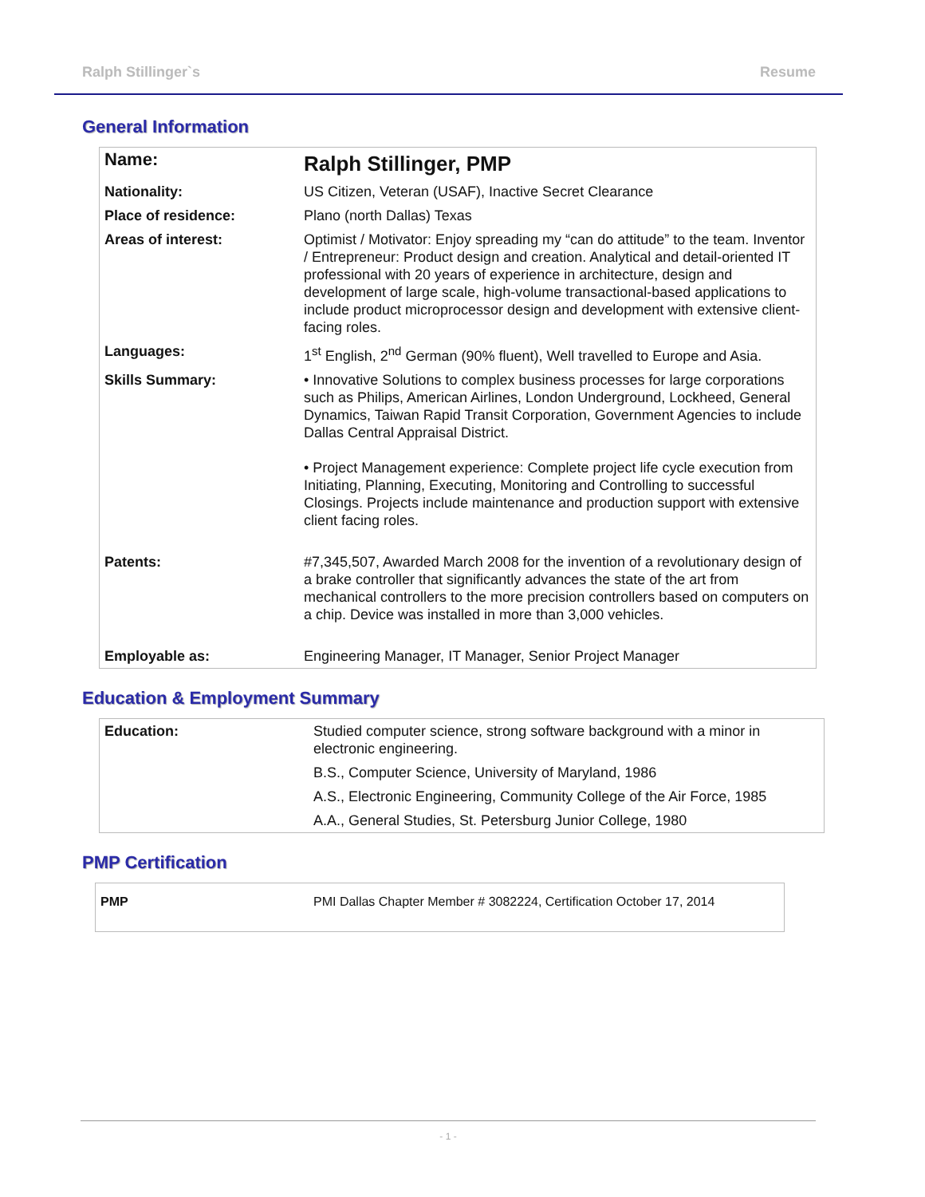Ralph Stillinger`s Resume
General Information
| Name: | Ralph Stillinger, PMP |
| Nationality: | US Citizen, Veteran (USAF), Inactive Secret Clearance |
| Place of residence: | Plano (north Dallas) Texas |
| Areas of interest: | Optimist / Motivator: Enjoy spreading my “can do attitude” to the team. Inventor / Entrepreneur: Product design and creation. Analytical and detail-oriented IT professional with 20 years of experience in architecture, design and development of large scale, high-volume transactional-based applications to include product microprocessor design and development with extensive client-facing roles. |
| Languages: | 1<sup>st</sup> English, 2<sup>nd</sup> German (90% fluent), Well travelled to Europe and Asia. |
| Skills Summary: | • Innovative Solutions to complex business processes for large corporations such as Philips, American Airlines, London Underground, Lockheed, General Dynamics, Taiwan Rapid Transit Corporation, Government Agencies to include Dallas Central Appraisal District. • Project Management experience: Complete project life cycle execution from Initiating, Planning, Executing, Monitoring and Controlling to successful Closings. Projects include maintenance and production support with extensive client facing roles. |
| Patents: | #7,345,507, Awarded March 2008 for the invention of a revolutionary design of a brake controller that significantly advances the state of the art from mechanical controllers to the more precision controllers based on computers on a chip. Device was installed in more than 3,000 vehicles. |
| Employable as: | Engineering Manager, IT Manager, Senior Project Manager |
Education & Employment Summary
| Education: | Studied computer science, strong software background with a minor in electronic engineering. |
| | B.S., Computer Science, University of Maryland, 1986 |
| | A.S., Electronic Engineering, Community College of the Air Force, 1985 |
| | A.A., General Studies, St. Petersburg Junior College, 1980 |
PMP Certification
| PMP | PMI Dallas Chapter Member # 3082224, Certification October 17, 2014 |
- 1 -